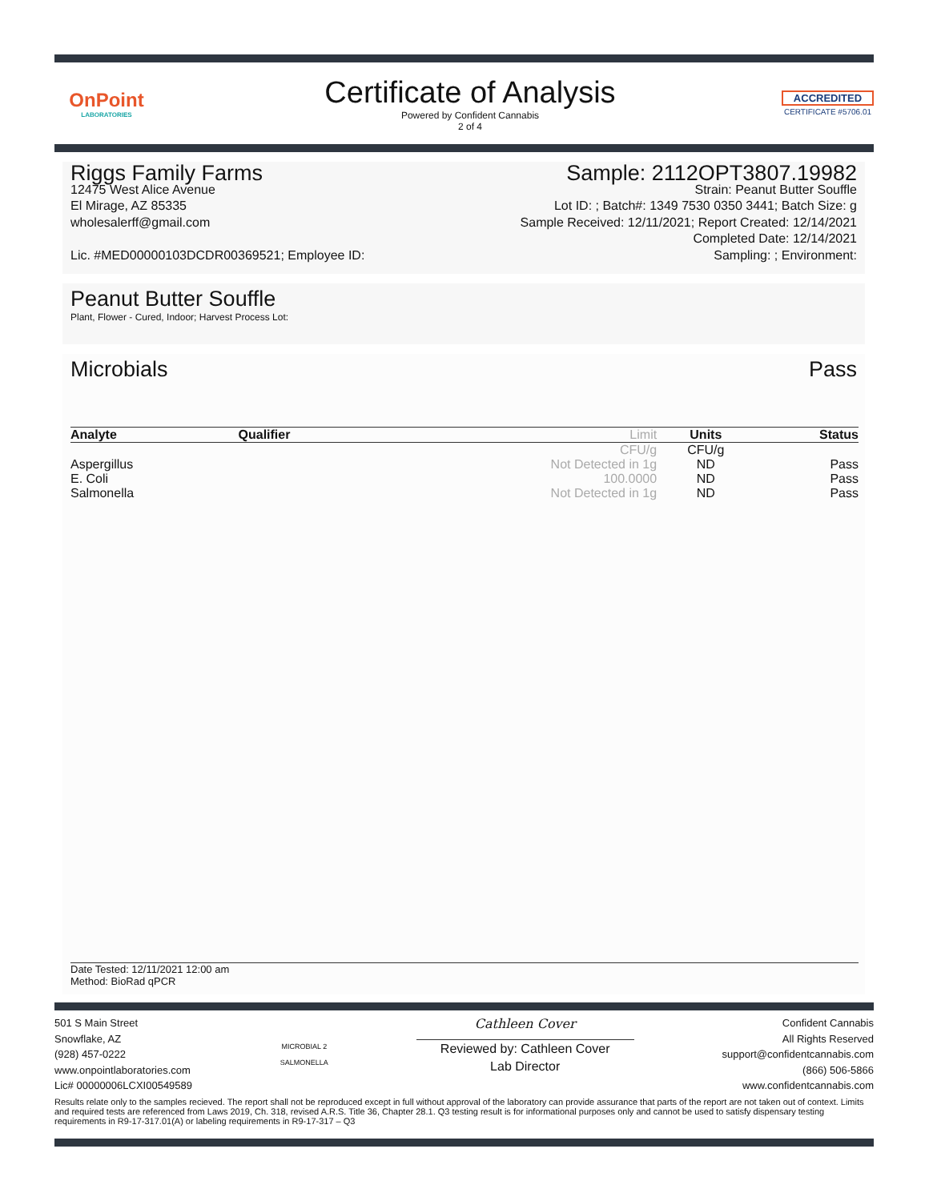OnPoint
LABORATORIES
Certificate of Analysis
Powered by Confident Cannabis
2 of 4
ACCREDITED
CERTIFICATE #5706.01
Riggs Family Farms
12475 West Alice Avenue
El Mirage, AZ 85335
wholesalerff@gmail.com
Lic. #MED00000103DCDR00369521; Employee ID:
Sample: 2112OPT3807.19982
Strain: Peanut Butter Souffle
Lot ID: ; Batch#: 1349 7530 0350 3441; Batch Size: g
Sample Received: 12/11/2021; Report Created: 12/14/2021
Completed Date: 12/14/2021
Sampling: ; Environment:
Peanut Butter Souffle
Plant, Flower - Cured, Indoor; Harvest Process Lot:
Microbials Pass
| Analyte | Qualifier | Limit | Units | Status |
| --- | --- | --- | --- | --- |
| | | CFU/g | CFU/g | |
| Aspergillus | | Not Detected in 1g | ND | Pass |
| E. Coli | | 100.0000 | ND | Pass |
| Salmonella | | Not Detected in 1g | ND | Pass |
Date Tested: 12/11/2021 12:00 am
Method: BioRad qPCR
501 S Main Street
Snowflake, AZ
(928) 457-0222
www.onpointlaboratories.com
Lic# 00000006LCXI00549589
MICROBIAL 2
SALMONELLA
Cathleen Cover
Reviewed by: Cathleen Cover
Lab Director
Confident Cannabis
All Rights Reserved
support@confidentcannabis.com
(866) 506-5866
www.confidentcannabis.com
Results relate only to the samples recieved. The report shall not be reproduced except in full without approval of the laboratory can provide assurance that parts of the report are not taken out of context. Limits and required tests are referenced from Laws 2019, Ch. 318, revised A.R.S. Title 36, Chapter 28.1. Q3 testing result is for informational purposes only and cannot be used to satisfy dispensary testing requirements in R9-17-317.01(A) or labeling requirements in R9-17-317 – Q3